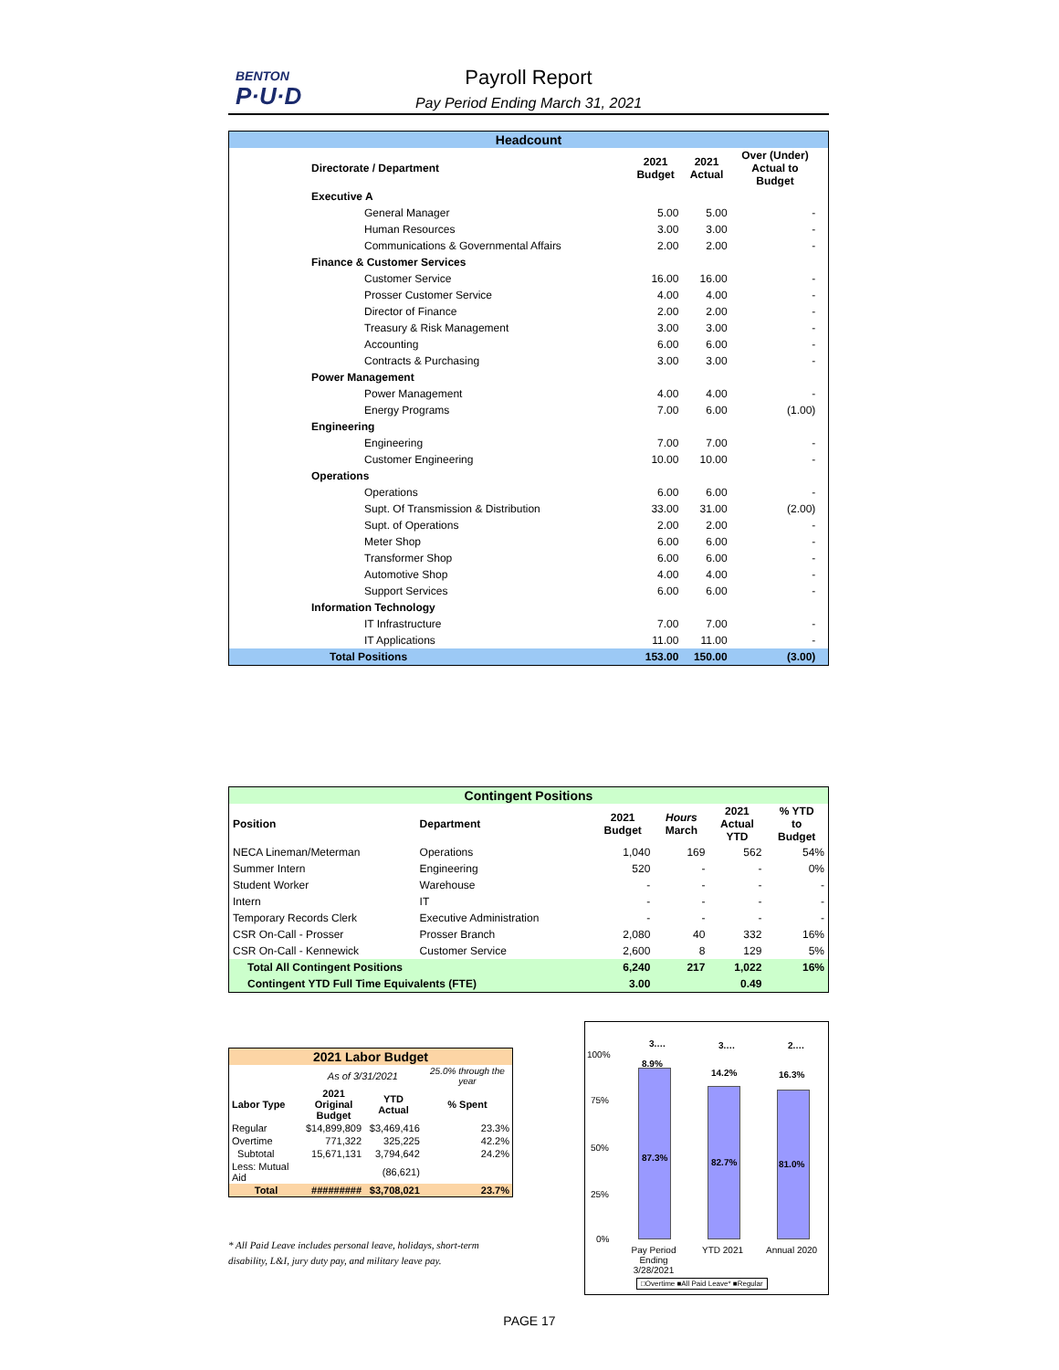BENTON
P·U·D
Payroll Report
Pay Period Ending March 31, 2021
| Headcount | | | | |
| Directorate / Department | 2021 Budget | 2021 Actual | Over (Under) Actual to Budget | |
| Executive A | | | | |
| General Manager | 5.00 | 5.00 | - | |
| Human Resources | 3.00 | 3.00 | - | |
| Communications & Governmental Affairs | 2.00 | 2.00 | - | |
| Finance & Customer Services | | | | |
| Customer Service | 16.00 | 16.00 | - | |
| Prosser Customer Service | 4.00 | 4.00 | - | |
| Director of Finance | 2.00 | 2.00 | - | |
| Treasury & Risk Management | 3.00 | 3.00 | - | |
| Accounting | 6.00 | 6.00 | - | |
| Contracts & Purchasing | 3.00 | 3.00 | - | |
| Power Management | | | | |
| Power Management | 4.00 | 4.00 | - | |
| Energy Programs | 7.00 | 6.00 | (1.00) | |
| Engineering | | | | |
| Engineering | 7.00 | 7.00 | - | |
| Customer Engineering | 10.00 | 10.00 | - | |
| Operations | | | | |
| Operations | 6.00 | 6.00 | - | |
| Supt. Of Transmission & Distribution | 33.00 | 31.00 | (2.00) | |
| Supt. of Operations | 2.00 | 2.00 | - | |
| Meter Shop | 6.00 | 6.00 | - | |
| Transformer Shop | 6.00 | 6.00 | - | |
| Automotive Shop | 4.00 | 4.00 | - | |
| Support Services | 6.00 | 6.00 | - | |
| Information Technology | | | | |
| IT Infrastructure | 7.00 | 7.00 | - | |
| IT Applications | 11.00 | 11.00 | - | |
| Total Positions | 153.00 | 150.00 | (3.00) | |
| Contingent Positions | | | | | |
| Position | Department | 2021 Budget | Hours March | 2021 Actual YTD | % YTD to Budget |
| NECA Lineman/Meterman | Operations | 1,040 | 169 | 562 | 54% |
| Summer Intern | Engineering | 520 | - | - | 0% |
| Student Worker | Warehouse | - | - | - | - |
| Intern | IT | - | - | - | - |
| Temporary Records Clerk | Executive Administration | - | - | - | - |
| CSR On-Call - Prosser | Prosser Branch | 2,080 | 40 | 332 | 16% |
| CSR On-Call - Kennewick | Customer Service | 2,600 | 8 | 129 | 5% |
| Total All Contingent Positions | | 6,240 | 217 | 1,022 | 16% |
| Contingent YTD Full Time Equivalents (FTE) | | 3.00 | | 0.49 | |
| 2021 Labor Budget | | | |
| | As of 3/31/2021 | | 25.0% through the year |
| Labor Type | 2021 Original Budget | YTD Actual | % Spent |
| Regular | $14,899,809 | $3,469,416 | 23.3% |
| Overtime | 771,322 | 325,225 | 42.2% |
| Subtotal | 15,671,131 | 3,794,642 | 24.2% |
| Less: Mutual Aid | | (86,621) | |
| Total | ######### | $3,708,021 | 23.7% |
* All Paid Leave includes personal leave, holidays, short-term disability, L&I, jury duty pay, and military leave pay.
100%
75%
50%
25%
0%
3.… 3.… 2.…
8.9%
14.2% 16.3%
87.3% 82.7% 81.0%
Pay Period Ending 3/28/2021
YTD 2021 Annual 2020
□Overtime ■All Paid Leave* ■Regular
PAGE 17